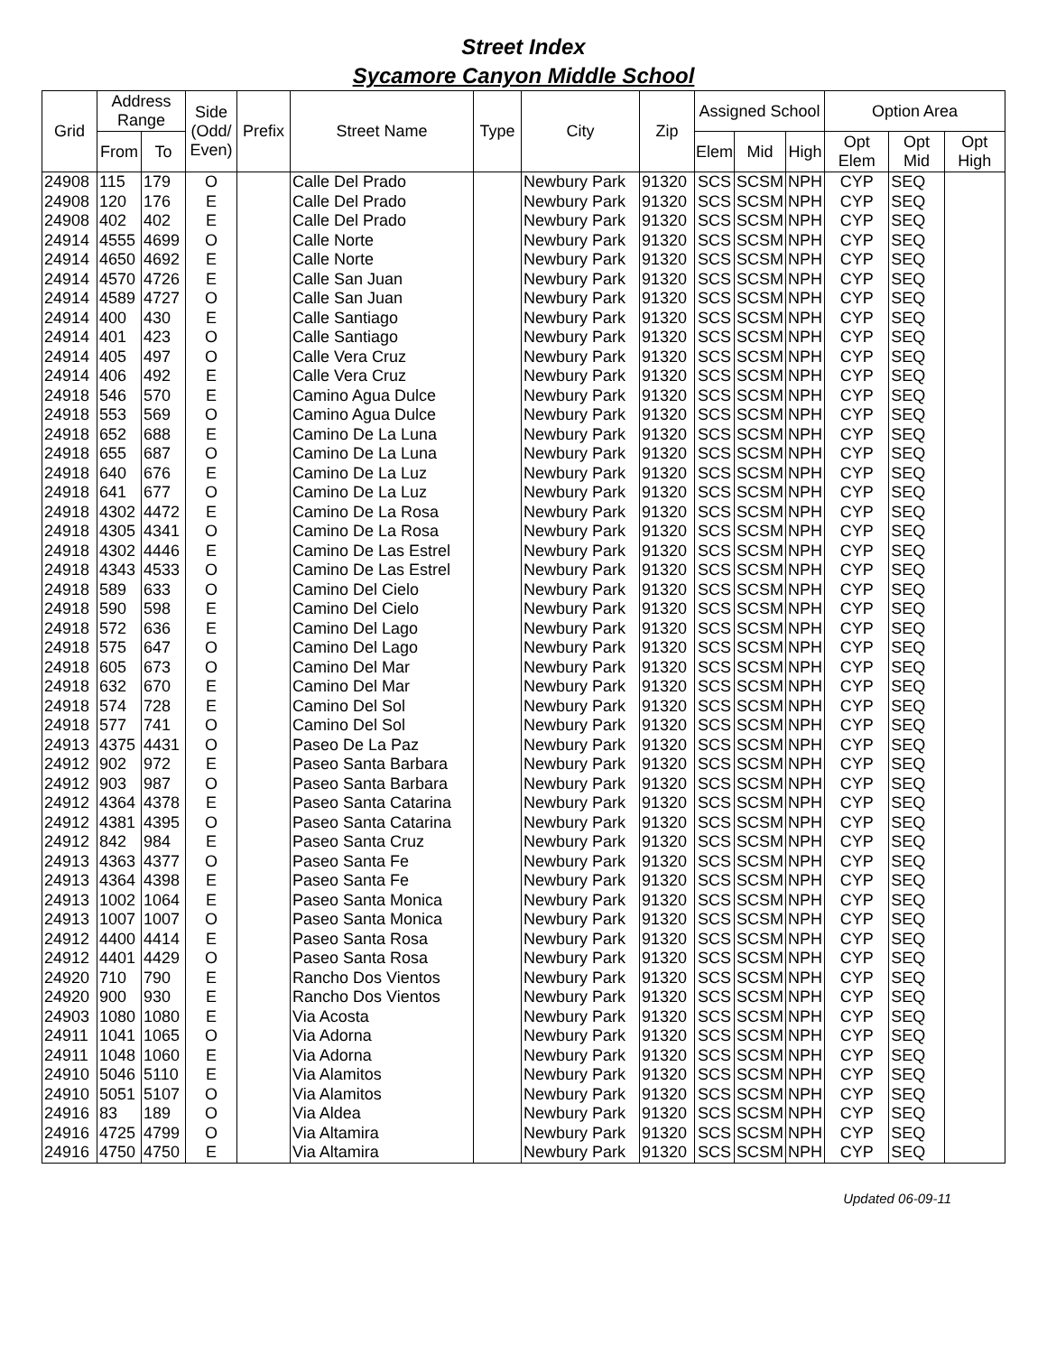Street Index
Sycamore Canyon Middle School
| Grid | Address Range | | Side (Odd/ Even) | Prefix | Street Name | Type | City | Zip | Assigned School | | | Option Area | | |
| --- | --- | --- | --- | --- | --- | --- | --- | --- | --- | --- | --- | --- | --- | --- |
| | From | To | | | | | | | Elem | Mid | High | Opt Elem | Opt Mid | Opt High |
| 24908 | 115 | 179 | O | | Calle Del Prado | | Newbury Park | 91320 | SCS | SCSM | NPH | CYP | SEQ | |
| 24908 | 120 | 176 | E | | Calle Del Prado | | Newbury Park | 91320 | SCS | SCSM | NPH | CYP | SEQ | |
| 24908 | 402 | 402 | E | | Calle Del Prado | | Newbury Park | 91320 | SCS | SCSM | NPH | CYP | SEQ | |
| 24914 | 4555 | 4699 | O | | Calle Norte | | Newbury Park | 91320 | SCS | SCSM | NPH | CYP | SEQ | |
| 24914 | 4650 | 4692 | E | | Calle Norte | | Newbury Park | 91320 | SCS | SCSM | NPH | CYP | SEQ | |
| 24914 | 4570 | 4726 | E | | Calle San Juan | | Newbury Park | 91320 | SCS | SCSM | NPH | CYP | SEQ | |
| 24914 | 4589 | 4727 | O | | Calle San Juan | | Newbury Park | 91320 | SCS | SCSM | NPH | CYP | SEQ | |
| 24914 | 400 | 430 | E | | Calle Santiago | | Newbury Park | 91320 | SCS | SCSM | NPH | CYP | SEQ | |
| 24914 | 401 | 423 | O | | Calle Santiago | | Newbury Park | 91320 | SCS | SCSM | NPH | CYP | SEQ | |
| 24914 | 405 | 497 | O | | Calle Vera Cruz | | Newbury Park | 91320 | SCS | SCSM | NPH | CYP | SEQ | |
| 24914 | 406 | 492 | E | | Calle Vera Cruz | | Newbury Park | 91320 | SCS | SCSM | NPH | CYP | SEQ | |
| 24918 | 546 | 570 | E | | Camino Agua Dulce | | Newbury Park | 91320 | SCS | SCSM | NPH | CYP | SEQ | |
| 24918 | 553 | 569 | O | | Camino Agua Dulce | | Newbury Park | 91320 | SCS | SCSM | NPH | CYP | SEQ | |
| 24918 | 652 | 688 | E | | Camino De La Luna | | Newbury Park | 91320 | SCS | SCSM | NPH | CYP | SEQ | |
| 24918 | 655 | 687 | O | | Camino De La Luna | | Newbury Park | 91320 | SCS | SCSM | NPH | CYP | SEQ | |
| 24918 | 640 | 676 | E | | Camino De La Luz | | Newbury Park | 91320 | SCS | SCSM | NPH | CYP | SEQ | |
| 24918 | 641 | 677 | O | | Camino De La Luz | | Newbury Park | 91320 | SCS | SCSM | NPH | CYP | SEQ | |
| 24918 | 4302 | 4472 | E | | Camino De La Rosa | | Newbury Park | 91320 | SCS | SCSM | NPH | CYP | SEQ | |
| 24918 | 4305 | 4341 | O | | Camino De La Rosa | | Newbury Park | 91320 | SCS | SCSM | NPH | CYP | SEQ | |
| 24918 | 4302 | 4446 | E | | Camino De Las Estrel | | Newbury Park | 91320 | SCS | SCSM | NPH | CYP | SEQ | |
| 24918 | 4343 | 4533 | O | | Camino De Las Estrel | | Newbury Park | 91320 | SCS | SCSM | NPH | CYP | SEQ | |
| 24918 | 589 | 633 | O | | Camino Del Cielo | | Newbury Park | 91320 | SCS | SCSM | NPH | CYP | SEQ | |
| 24918 | 590 | 598 | E | | Camino Del Cielo | | Newbury Park | 91320 | SCS | SCSM | NPH | CYP | SEQ | |
| 24918 | 572 | 636 | E | | Camino Del Lago | | Newbury Park | 91320 | SCS | SCSM | NPH | CYP | SEQ | |
| 24918 | 575 | 647 | O | | Camino Del Lago | | Newbury Park | 91320 | SCS | SCSM | NPH | CYP | SEQ | |
| 24918 | 605 | 673 | O | | Camino Del Mar | | Newbury Park | 91320 | SCS | SCSM | NPH | CYP | SEQ | |
| 24918 | 632 | 670 | E | | Camino Del Mar | | Newbury Park | 91320 | SCS | SCSM | NPH | CYP | SEQ | |
| 24918 | 574 | 728 | E | | Camino Del Sol | | Newbury Park | 91320 | SCS | SCSM | NPH | CYP | SEQ | |
| 24918 | 577 | 741 | O | | Camino Del Sol | | Newbury Park | 91320 | SCS | SCSM | NPH | CYP | SEQ | |
| 24913 | 4375 | 4431 | O | | Paseo De La Paz | | Newbury Park | 91320 | SCS | SCSM | NPH | CYP | SEQ | |
| 24912 | 902 | 972 | E | | Paseo Santa Barbara | | Newbury Park | 91320 | SCS | SCSM | NPH | CYP | SEQ | |
| 24912 | 903 | 987 | O | | Paseo Santa Barbara | | Newbury Park | 91320 | SCS | SCSM | NPH | CYP | SEQ | |
| 24912 | 4364 | 4378 | E | | Paseo Santa Catarina | | Newbury Park | 91320 | SCS | SCSM | NPH | CYP | SEQ | |
| 24912 | 4381 | 4395 | O | | Paseo Santa Catarina | | Newbury Park | 91320 | SCS | SCSM | NPH | CYP | SEQ | |
| 24912 | 842 | 984 | E | | Paseo Santa Cruz | | Newbury Park | 91320 | SCS | SCSM | NPH | CYP | SEQ | |
| 24913 | 4363 | 4377 | O | | Paseo Santa Fe | | Newbury Park | 91320 | SCS | SCSM | NPH | CYP | SEQ | |
| 24913 | 4364 | 4398 | E | | Paseo Santa Fe | | Newbury Park | 91320 | SCS | SCSM | NPH | CYP | SEQ | |
| 24913 | 1002 | 1064 | E | | Paseo Santa Monica | | Newbury Park | 91320 | SCS | SCSM | NPH | CYP | SEQ | |
| 24913 | 1007 | 1007 | O | | Paseo Santa Monica | | Newbury Park | 91320 | SCS | SCSM | NPH | CYP | SEQ | |
| 24912 | 4400 | 4414 | E | | Paseo Santa Rosa | | Newbury Park | 91320 | SCS | SCSM | NPH | CYP | SEQ | |
| 24912 | 4401 | 4429 | O | | Paseo Santa Rosa | | Newbury Park | 91320 | SCS | SCSM | NPH | CYP | SEQ | |
| 24920 | 710 | 790 | E | | Rancho Dos Vientos | | Newbury Park | 91320 | SCS | SCSM | NPH | CYP | SEQ | |
| 24920 | 900 | 930 | E | | Rancho Dos Vientos | | Newbury Park | 91320 | SCS | SCSM | NPH | CYP | SEQ | |
| 24903 | 1080 | 1080 | E | | Via Acosta | | Newbury Park | 91320 | SCS | SCSM | NPH | CYP | SEQ | |
| 24911 | 1041 | 1065 | O | | Via Adorna | | Newbury Park | 91320 | SCS | SCSM | NPH | CYP | SEQ | |
| 24911 | 1048 | 1060 | E | | Via Adorna | | Newbury Park | 91320 | SCS | SCSM | NPH | CYP | SEQ | |
| 24910 | 5046 | 5110 | E | | Via Alamitos | | Newbury Park | 91320 | SCS | SCSM | NPH | CYP | SEQ | |
| 24910 | 5051 | 5107 | O | | Via Alamitos | | Newbury Park | 91320 | SCS | SCSM | NPH | CYP | SEQ | |
| 24916 | 83 | 189 | O | | Via Aldea | | Newbury Park | 91320 | SCS | SCSM | NPH | CYP | SEQ | |
| 24916 | 4725 | 4799 | O | | Via Altamira | | Newbury Park | 91320 | SCS | SCSM | NPH | CYP | SEQ | |
| 24916 | 4750 | 4750 | E | | Via Altamira | | Newbury Park | 91320 | SCS | SCSM | NPH | CYP | SEQ | |
Updated 06-09-11